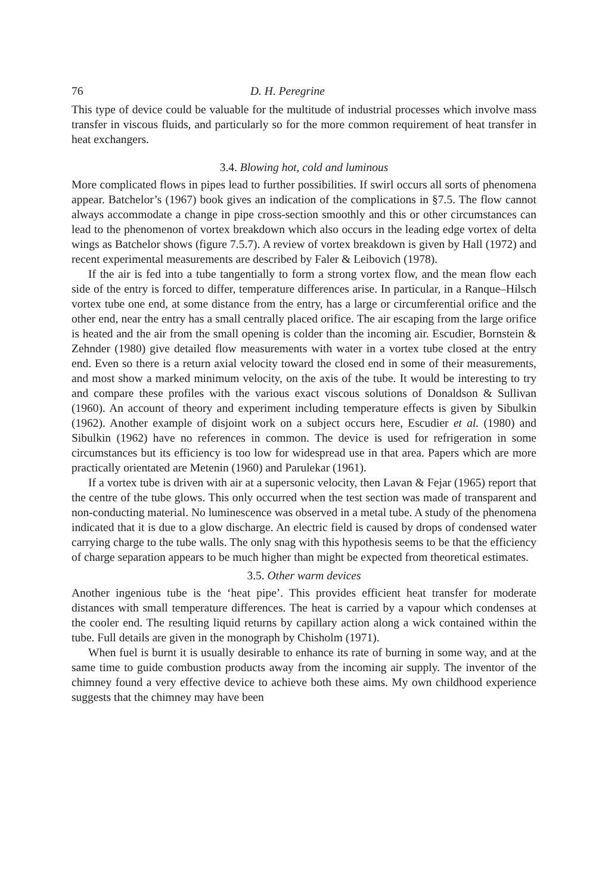76 D. H. Peregrine
This type of device could be valuable for the multitude of industrial processes which involve mass transfer in viscous fluids, and particularly so for the more common requirement of heat transfer in heat exchangers.
3.4. Blowing hot, cold and luminous
More complicated flows in pipes lead to further possibilities. If swirl occurs all sorts of phenomena appear. Batchelor’s (1967) book gives an indication of the complications in §7.5. The flow cannot always accommodate a change in pipe cross-section smoothly and this or other circumstances can lead to the phenomenon of vortex breakdown which also occurs in the leading edge vortex of delta wings as Batchelor shows (figure 7.5.7). A review of vortex breakdown is given by Hall (1972) and recent experimental measurements are described by Faler & Leibovich (1978).
If the air is fed into a tube tangentially to form a strong vortex flow, and the mean flow each side of the entry is forced to differ, temperature differences arise. In particular, in a Ranque–Hilsch vortex tube one end, at some distance from the entry, has a large or circumferential orifice and the other end, near the entry has a small centrally placed orifice. The air escaping from the large orifice is heated and the air from the small opening is colder than the incoming air. Escudier, Bornstein & Zehnder (1980) give detailed flow measurements with water in a vortex tube closed at the entry end. Even so there is a return axial velocity toward the closed end in some of their measurements, and most show a marked minimum velocity, on the axis of the tube. It would be interesting to try and compare these profiles with the various exact viscous solutions of Donaldson & Sullivan (1960). An account of theory and experiment including temperature effects is given by Sibulkin (1962). Another example of disjoint work on a subject occurs here, Escudier et al. (1980) and Sibulkin (1962) have no references in common. The device is used for refrigeration in some circumstances but its efficiency is too low for widespread use in that area. Papers which are more practically orientated are Metenin (1960) and Parulekar (1961).
If a vortex tube is driven with air at a supersonic velocity, then Lavan & Fejar (1965) report that the centre of the tube glows. This only occurred when the test section was made of transparent and non-conducting material. No luminescence was observed in a metal tube. A study of the phenomena indicated that it is due to a glow discharge. An electric field is caused by drops of condensed water carrying charge to the tube walls. The only snag with this hypothesis seems to be that the efficiency of charge separation appears to be much higher than might be expected from theoretical estimates.
3.5. Other warm devices
Another ingenious tube is the ‘heat pipe’. This provides efficient heat transfer for moderate distances with small temperature differences. The heat is carried by a vapour which condenses at the cooler end. The resulting liquid returns by capillary action along a wick contained within the tube. Full details are given in the monograph by Chisholm (1971).
When fuel is burnt it is usually desirable to enhance its rate of burning in some way, and at the same time to guide combustion products away from the incoming air supply. The inventor of the chimney found a very effective device to achieve both these aims. My own childhood experience suggests that the chimney may have been